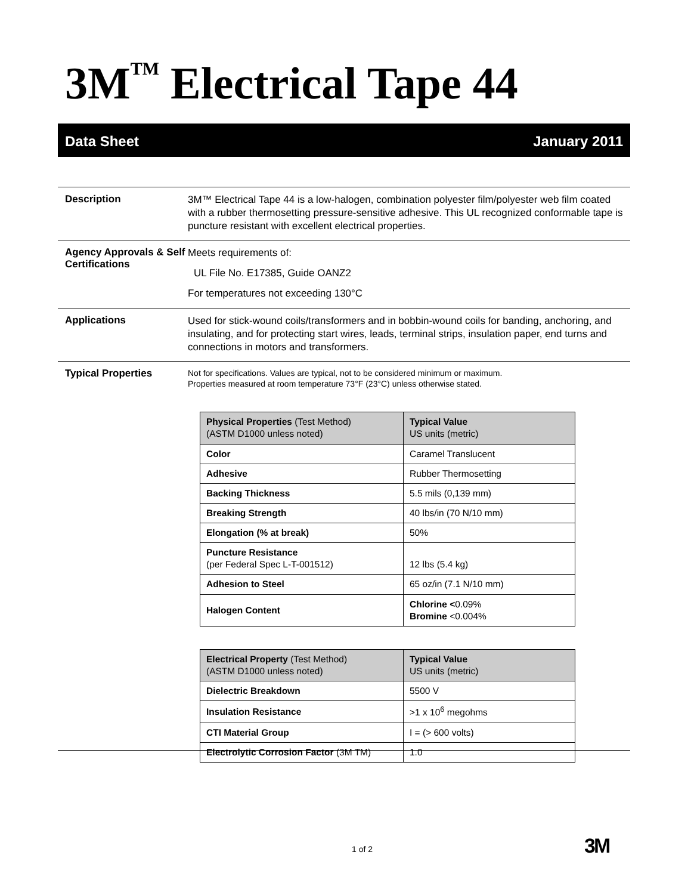3M<sup>TM</sup> Electrical Tape 44
Data Sheet January 2011
Description
3M™ Electrical Tape 44 is a low-halogen, combination polyester film/polyester web film coated with a rubber thermosetting pressure-sensitive adhesive. This UL recognized conformable tape is puncture resistant with excellent electrical properties.
Agency Approvals & Self Certifications
Meets requirements of:
UL File No. E17385, Guide OANZ2
For temperatures not exceeding 130°C
Applications
Used for stick-wound coils/transformers and in bobbin-wound coils for banding, anchoring, and insulating, and for protecting start wires, leads, terminal strips, insulation paper, end turns and connections in motors and transformers.
Typical Properties
Not for specifications. Values are typical, not to be considered minimum or maximum.
Properties measured at room temperature 73°F (23°C) unless otherwise stated.
| Physical Properties (Test Method) (ASTM D1000 unless noted) | Typical Value US units (metric) |
| --- | --- |
| Color | Caramel Translucent |
| Adhesive | Rubber Thermosetting |
| Backing Thickness | 5.5 mils (0,139 mm) |
| Breaking Strength | 40 lbs/in (70 N/10 mm) |
| Elongation (% at break) | 50% |
| Puncture Resistance (per Federal Spec L-T-001512) | 12 lbs (5.4 kg) |
| Adhesion to Steel | 65 oz/in (7.1 N/10 mm) |
| Halogen Content | Chlorine < 0.09% Bromine <0.004% |
| Electrical Property (Test Method) (ASTM D1000 unless noted) | Typical Value US units (metric) |
| --- | --- |
| Dielectric Breakdown | 5500 V |
| Insulation Resistance | >1 x 10<sup>6</sup> megohms |
| CTI Material Group | I = (> 600 volts) |
| Electrolytic Corrosion Factor (3M TM) | 1.0 |
1 of 2 3M